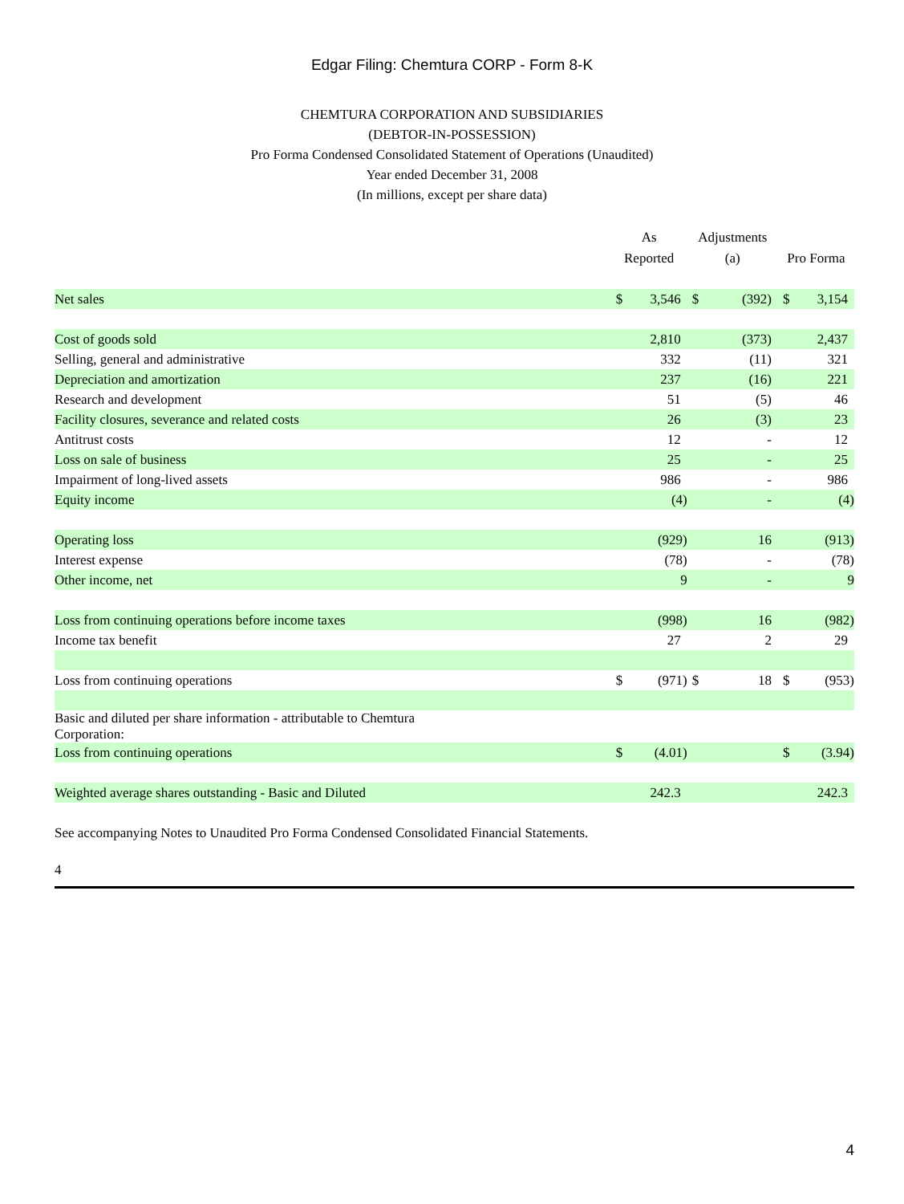Edgar Filing: Chemtura CORP - Form 8-K
CHEMTURA CORPORATION AND SUBSIDIARIES
(DEBTOR-IN-POSSESSION)
Pro Forma Condensed Consolidated Statement of Operations (Unaudited)
Year ended December 31, 2008
(In millions, except per share data)
| | As Reported | | | Adjustments (a) | | | Pro Forma | | |
| --- | --- | --- | --- | --- | --- | --- | --- | --- | --- |
| Net sales | $ | 3,546 | | $ | (392) | | $ | 3,154 | |
| Cost of goods sold | | 2,810 | | | (373) | | | 2,437 | |
| Selling, general and administrative | | 332 | | | (11) | | | 321 | |
| Depreciation and amortization | | 237 | | | (16) | | | 221 | |
| Research and development | | 51 | | | (5) | | | 46 | |
| Facility closures, severance and related costs | | 26 | | | (3) | | | 23 | |
| Antitrust costs | | 12 | | | - | | | 12 | |
| Loss on sale of business | | 25 | | | - | | | 25 | |
| Impairment of long-lived assets | | 986 | | | - | | | 986 | |
| Equity income | | (4) | | | - | | | (4) | |
| Operating loss | | (929) | | | 16 | | | (913) | |
| Interest expense | | (78) | | | - | | | (78) | |
| Other income, net | | 9 | | | - | | | 9 | |
| Loss from continuing operations before income taxes | | (998) | | | 16 | | | (982) | |
| Income tax benefit | | 27 | | | 2 | | | 29 | |
| Loss from continuing operations | $ | (971) | | $ | 18 | | $ | (953) | |
| Basic and diluted per share information - attributable to Chemtura Corporation: | | | | | | | | | |
| Loss from continuing operations | $ | (4.01) | | | | | $ | (3.94) | |
| Weighted average shares outstanding - Basic and Diluted | | 242.3 | | | | | | 242.3 | |
See accompanying Notes to Unaudited Pro Forma Condensed Consolidated Financial Statements.
4
4